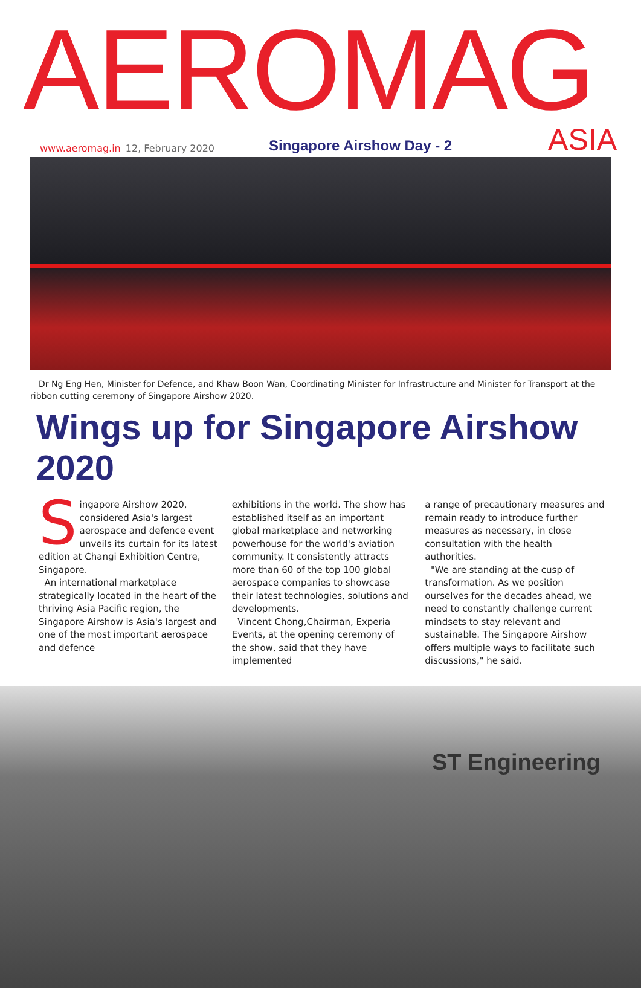AEROMAG
www.aeromag.in 12, February 2020 Singapore Airshow Day - 2 ASIA
Dr Ng Eng Hen, Minister for Defence, and Khaw Boon Wan, Coordinating Minister for Infrastructure and Minister for Transport at the ribbon cutting ceremony of Singapore Airshow 2020.
Wings up for Singapore Airshow 2020
Singapore Airshow 2020, considered Asia's largest aerospace and defence event unveils its curtain for its latest edition at Changi Exhibition Centre, Singapore.
An international marketplace strategically located in the heart of the thriving Asia Pacific region, the Singapore Airshow is Asia's largest and one of the most important aerospace and defence
exhibitions in the world. The show has established itself as an important global marketplace and networking powerhouse for the world's aviation community. It consistently attracts more than 60 of the top 100 global aerospace companies to showcase their latest technologies, solutions and developments.
Vincent Chong,Chairman, Experia Events, at the opening ceremony of the show, said that they have implemented
a range of precautionary measures and remain ready to introduce further measures as necessary, in close consultation with the health authorities.
"We are standing at the cusp of transformation. As we position ourselves for the decades ahead, we need to constantly challenge current mindsets to stay relevant and sustainable. The Singapore Airshow offers multiple ways to facilitate such discussions," he said.
ST Engineering